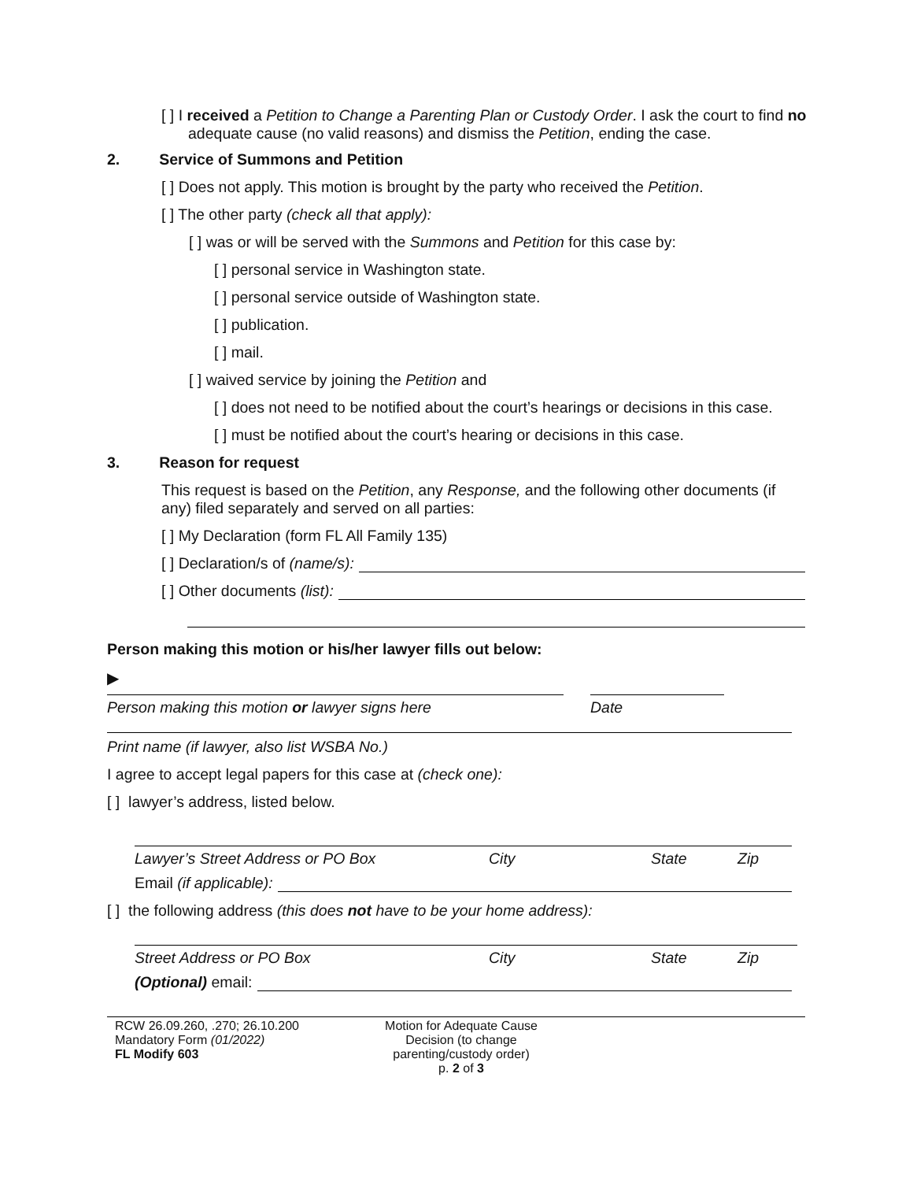[ ] I received a Petition to Change a Parenting Plan or Custody Order. I ask the court to find no adequate cause (no valid reasons) and dismiss the Petition, ending the case.
2. Service of Summons and Petition
[ ] Does not apply. This motion is brought by the party who received the Petition.
[ ] The other party (check all that apply):
[ ] was or will be served with the Summons and Petition for this case by:
[ ] personal service in Washington state.
[ ] personal service outside of Washington state.
[ ] publication.
[ ] mail.
[ ] waived service by joining the Petition and
[ ] does not need to be notified about the court’s hearings or decisions in this case.
[ ] must be notified about the court’s hearing or decisions in this case.
3. Reason for request
This request is based on the Petition, any Response, and the following other documents (if any) filed separately and served on all parties:
[ ] My Declaration (form FL All Family 135)
[ ] Declaration/s of (name/s):
[ ] Other documents (list):
Person making this motion or his/her lawyer fills out below:
▶
Person making this motion or lawyer signs here Date
Print name (if lawyer, also list WSBA No.)
I agree to accept legal papers for this case at (check one):
[ ] lawyer’s address, listed below.
Lawyer’s Street Address or PO Box City State Zip
Email (if applicable):
[ ] the following address (this does not have to be your home address):
Street Address or PO Box City State Zip
(Optional) email:
RCW 26.09.260, .270; 26.10.200
Mandatory Form (01/2022)
FL Modify 603
Motion for Adequate Cause Decision (to change parenting/custody order)
p. 2 of 3